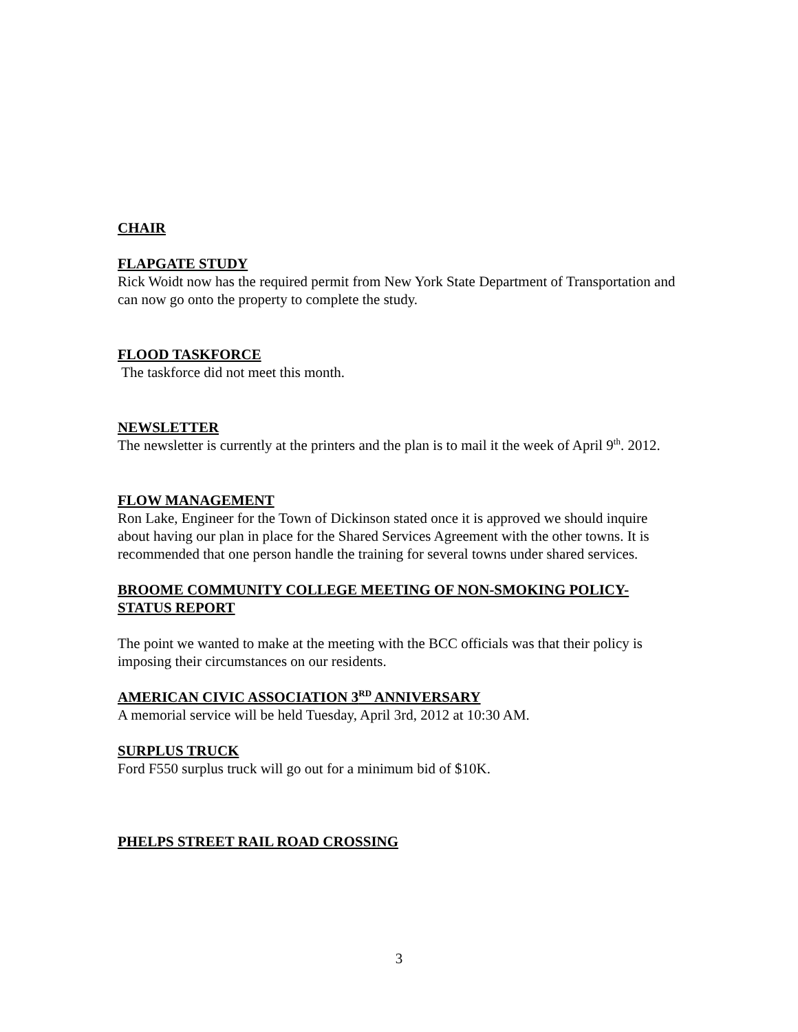CHAIR
FLAPGATE STUDY
Rick Woidt now has the required permit from New York State Department of Transportation and can now go onto the property to complete the study.
FLOOD TASKFORCE
The taskforce did not meet this month.
NEWSLETTER
The newsletter is currently at the printers and the plan is to mail it the week of April 9<sup>th</sup>. 2012.
FLOW MANAGEMENT
Ron Lake, Engineer for the Town of Dickinson stated once it is approved we should inquire about having our plan in place for the Shared Services Agreement with the other towns. It is recommended that one person handle the training for several towns under shared services.
BROOME COMMUNITY COLLEGE MEETING OF NON-SMOKING POLICY-STATUS REPORT
The point we wanted to make at the meeting with the BCC officials was that their policy is imposing their circumstances on our residents.
AMERICAN CIVIC ASSOCIATION 3<sup>RD</sup> ANNIVERSARY
A memorial service will be held Tuesday, April 3rd, 2012 at 10:30 AM.
SURPLUS TRUCK
Ford F550 surplus truck will go out for a minimum bid of $10K.
PHELPS STREET RAIL ROAD CROSSING
3